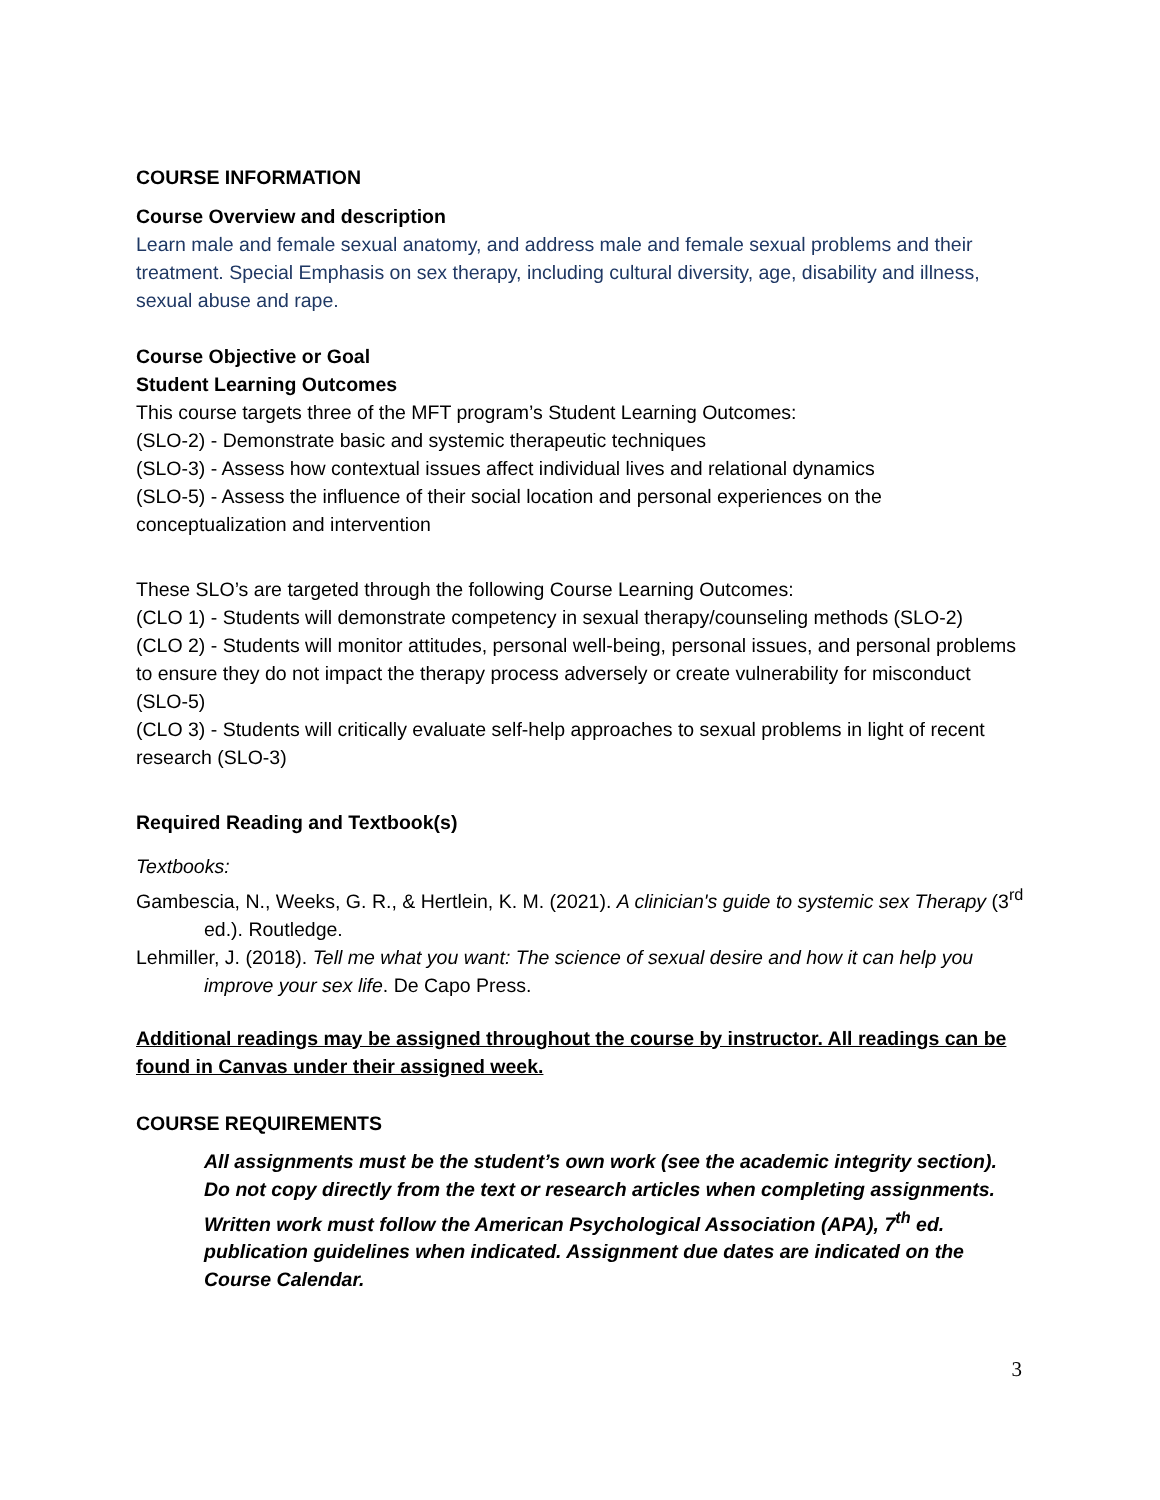COURSE INFORMATION
Course Overview and description
Learn male and female sexual anatomy, and address male and female sexual problems and their treatment. Special Emphasis on sex therapy, including cultural diversity, age, disability and illness, sexual abuse and rape.
Course Objective or Goal
Student Learning Outcomes
This course targets three of the MFT program’s Student Learning Outcomes:
(SLO-2) - Demonstrate basic and systemic therapeutic techniques
(SLO-3) - Assess how contextual issues affect individual lives and relational dynamics
(SLO-5) - Assess the influence of their social location and personal experiences on the conceptualization and intervention
These SLO’s are targeted through the following Course Learning Outcomes:
(CLO 1) - Students will demonstrate competency in sexual therapy/counseling methods (SLO-2)
(CLO 2) - Students will monitor attitudes, personal well-being, personal issues, and personal problems to ensure they do not impact the therapy process adversely or create vulnerability for misconduct (SLO-5)
(CLO 3) - Students will critically evaluate self-help approaches to sexual problems in light of recent research (SLO-3)
Required Reading and Textbook(s)
Textbooks:
Gambescia, N., Weeks, G. R., & Hertlein, K. M. (2021). A clinician's guide to systemic sex Therapy (3<sup>rd</sup> ed.). Routledge.
Lehmiller, J. (2018). Tell me what you want: The science of sexual desire and how it can help you improve your sex life. De Capo Press.
Additional readings may be assigned throughout the course by instructor. All readings can be found in Canvas under their assigned week.
COURSE REQUIREMENTS
All assignments must be the student’s own work (see the academic integrity section). Do not copy directly from the text or research articles when completing assignments. Written work must follow the American Psychological Association (APA), 7<sup>th</sup> ed. publication guidelines when indicated. Assignment due dates are indicated on the Course Calendar.
3